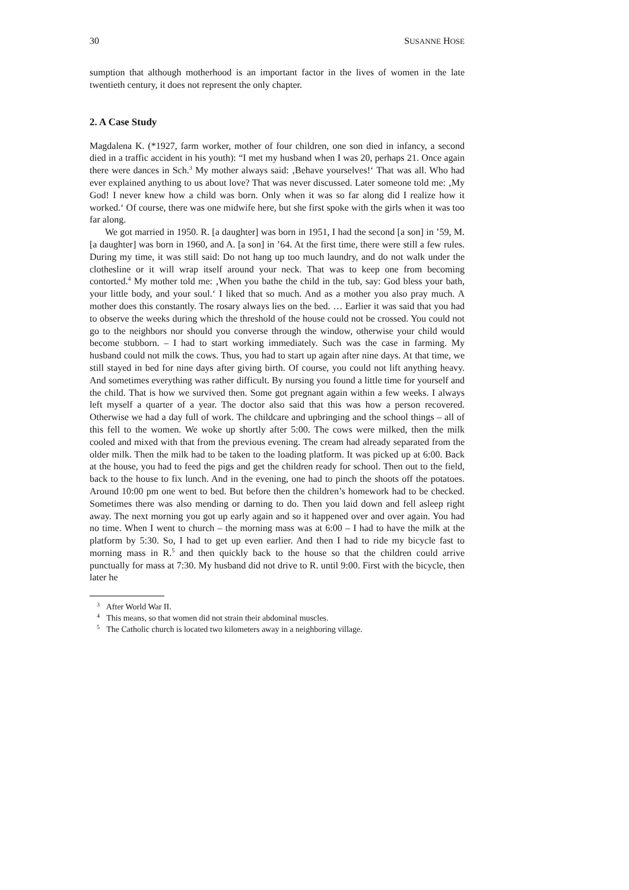30 SUSANNE HOSE
sumption that although motherhood is an important factor in the lives of women in the late twentieth century, it does not represent the only chapter.
2. A Case Study
Magdalena K. (*1927, farm worker, mother of four children, one son died in infancy, a second died in a traffic accident in his youth): “I met my husband when I was 20, perhaps 21. Once again there were dances in Sch.<sup>3</sup> My mother always said: ‚Behave yourselves!‘ That was all. Who had ever explained anything to us about love? That was never discussed. Later someone told me: ‚My God! I never knew how a child was born. Only when it was so far along did I realize how it worked.‘ Of course, there was one midwife here, but she first spoke with the girls when it was too far along.
We got married in 1950. R. [a daughter] was born in 1951, I had the second [a son] in ’59, M. [a daughter] was born in 1960, and A. [a son] in ’64. At the first time, there were still a few rules. During my time, it was still said: Do not hang up too much laundry, and do not walk under the clothesline or it will wrap itself around your neck. That was to keep one from becoming contorted.<sup>4</sup> My mother told me: ‚When you bathe the child in the tub, say: God bless your bath, your little body, and your soul.‘ I liked that so much. And as a mother you also pray much. A mother does this constantly. The rosary always lies on the bed. … Earlier it was said that you had to observe the weeks during which the threshold of the house could not be crossed. You could not go to the neighbors nor should you converse through the window, otherwise your child would become stubborn. – I had to start working immediately. Such was the case in farming. My husband could not milk the cows. Thus, you had to start up again after nine days. At that time, we still stayed in bed for nine days after giving birth. Of course, you could not lift anything heavy. And sometimes everything was rather difficult. By nursing you found a little time for yourself and the child. That is how we survived then. Some got pregnant again within a few weeks. I always left myself a quarter of a year. The doctor also said that this was how a person recovered. Otherwise we had a day full of work. The childcare and upbringing and the school things – all of this fell to the women. We woke up shortly after 5:00. The cows were milked, then the milk cooled and mixed with that from the previous evening. The cream had already separated from the older milk. Then the milk had to be taken to the loading platform. It was picked up at 6:00. Back at the house, you had to feed the pigs and get the children ready for school. Then out to the field, back to the house to fix lunch. And in the evening, one had to pinch the shoots off the potatoes. Around 10:00 pm one went to bed. But before then the children’s homework had to be checked. Sometimes there was also mending or darning to do. Then you laid down and fell asleep right away. The next morning you got up early again and so it happened over and over again. You had no time. When I went to church – the morning mass was at 6:00 – I had to have the milk at the platform by 5:30. So, I had to get up even earlier. And then I had to ride my bicycle fast to morning mass in R.<sup>5</sup> and then quickly back to the house so that the children could arrive punctually for mass at 7:30. My husband did not drive to R. until 9:00. First with the bicycle, then later he
<sup>3</sup> After World War II.
<sup>4</sup> This means, so that women did not strain their abdominal muscles.
<sup>5</sup> The Catholic church is located two kilometers away in a neighboring village.